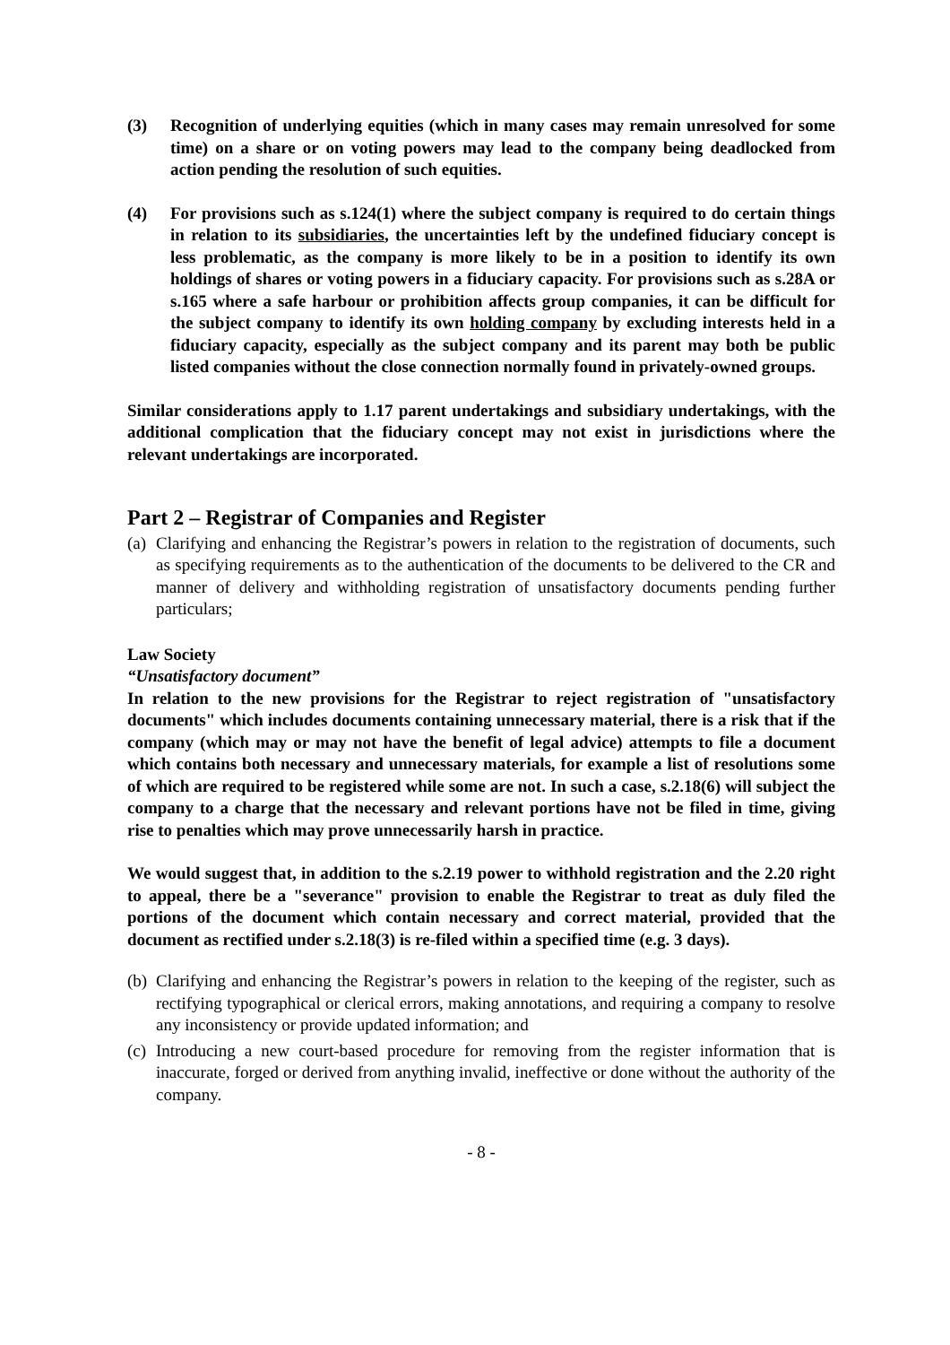(3) Recognition of underlying equities (which in many cases may remain unresolved for some time) on a share or on voting powers may lead to the company being deadlocked from action pending the resolution of such equities.
(4) For provisions such as s.124(1) where the subject company is required to do certain things in relation to its subsidiaries, the uncertainties left by the undefined fiduciary concept is less problematic, as the company is more likely to be in a position to identify its own holdings of shares or voting powers in a fiduciary capacity. For provisions such as s.28A or s.165 where a safe harbour or prohibition affects group companies, it can be difficult for the subject company to identify its own holding company by excluding interests held in a fiduciary capacity, especially as the subject company and its parent may both be public listed companies without the close connection normally found in privately-owned groups.
Similar considerations apply to 1.17 parent undertakings and subsidiary undertakings, with the additional complication that the fiduciary concept may not exist in jurisdictions where the relevant undertakings are incorporated.
Part 2 – Registrar of Companies and Register
(a) Clarifying and enhancing the Registrar’s powers in relation to the registration of documents, such as specifying requirements as to the authentication of the documents to be delivered to the CR and manner of delivery and withholding registration of unsatisfactory documents pending further particulars;
Law Society
“Unsatisfactory document”
In relation to the new provisions for the Registrar to reject registration of "unsatisfactory documents" which includes documents containing unnecessary material, there is a risk that if the company (which may or may not have the benefit of legal advice) attempts to file a document which contains both necessary and unnecessary materials, for example a list of resolutions some of which are required to be registered while some are not. In such a case, s.2.18(6) will subject the company to a charge that the necessary and relevant portions have not be filed in time, giving rise to penalties which may prove unnecessarily harsh in practice.
We would suggest that, in addition to the s.2.19 power to withhold registration and the 2.20 right to appeal, there be a "severance" provision to enable the Registrar to treat as duly filed the portions of the document which contain necessary and correct material, provided that the document as rectified under s.2.18(3) is re-filed within a specified time (e.g. 3 days).
(b) Clarifying and enhancing the Registrar’s powers in relation to the keeping of the register, such as rectifying typographical or clerical errors, making annotations, and requiring a company to resolve any inconsistency or provide updated information; and
(c) Introducing a new court-based procedure for removing from the register information that is inaccurate, forged or derived from anything invalid, ineffective or done without the authority of the company.
- 8 -